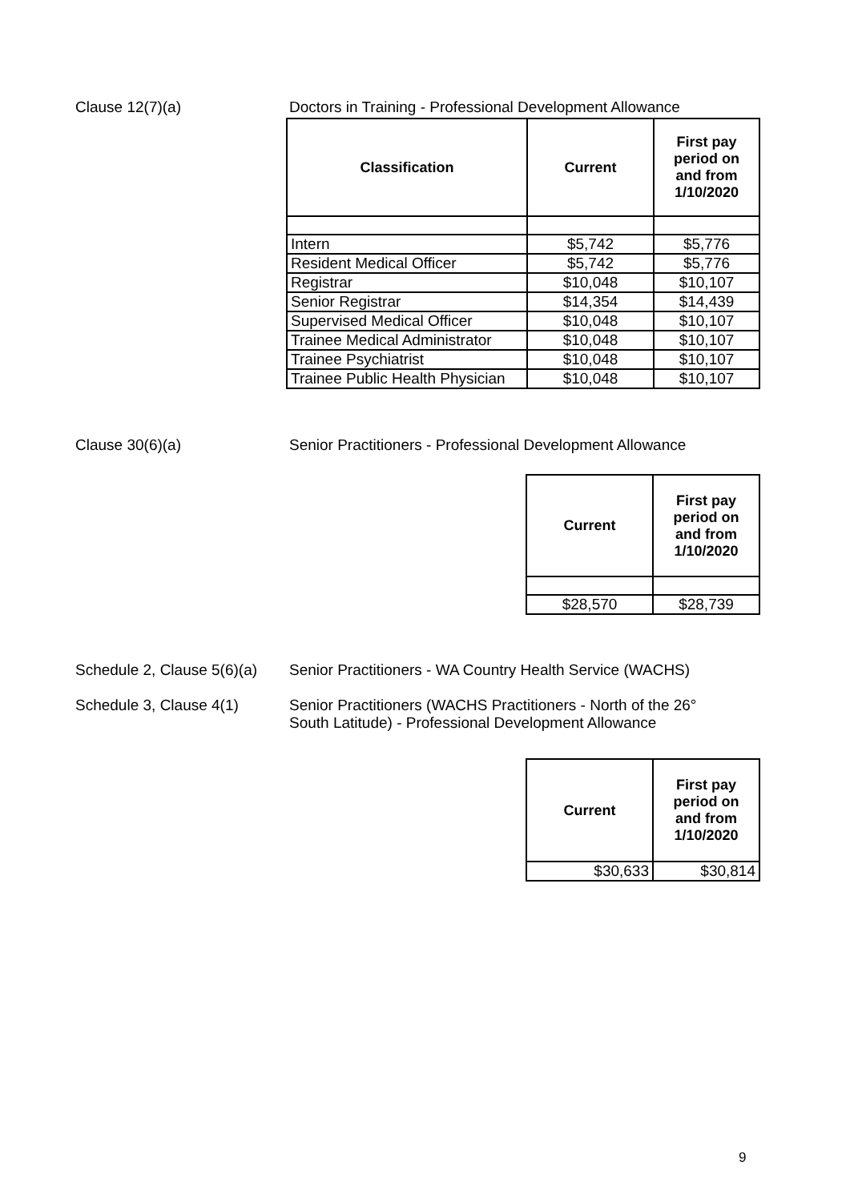Clause 12(7)(a) Doctors in Training - Professional Development Allowance
| Classification | Current | First pay period on and from 1/10/2020 |
| --- | --- | --- |
| Intern | $5,742 | $5,776 |
| Resident Medical Officer | $5,742 | $5,776 |
| Registrar | $10,048 | $10,107 |
| Senior Registrar | $14,354 | $14,439 |
| Supervised Medical Officer | $10,048 | $10,107 |
| Trainee Medical Administrator | $10,048 | $10,107 |
| Trainee Psychiatrist | $10,048 | $10,107 |
| Trainee Public Health Physician | $10,048 | $10,107 |
Clause 30(6)(a) Senior Practitioners - Professional Development Allowance
| Current | First pay period on and from 1/10/2020 |
| --- | --- |
| $28,570 | $28,739 |
Schedule 2, Clause 5(6)(a)
Senior Practitioners - WA Country Health Service (WACHS)
Schedule 3, Clause 4(1) Senior Practitioners (WACHS Practitioners - North of the 26°
South Latitude) - Professional Development Allowance
| Current | First pay period on and from 1/10/2020 |
| --- | --- |
| $30,633 | $30,814 |
9